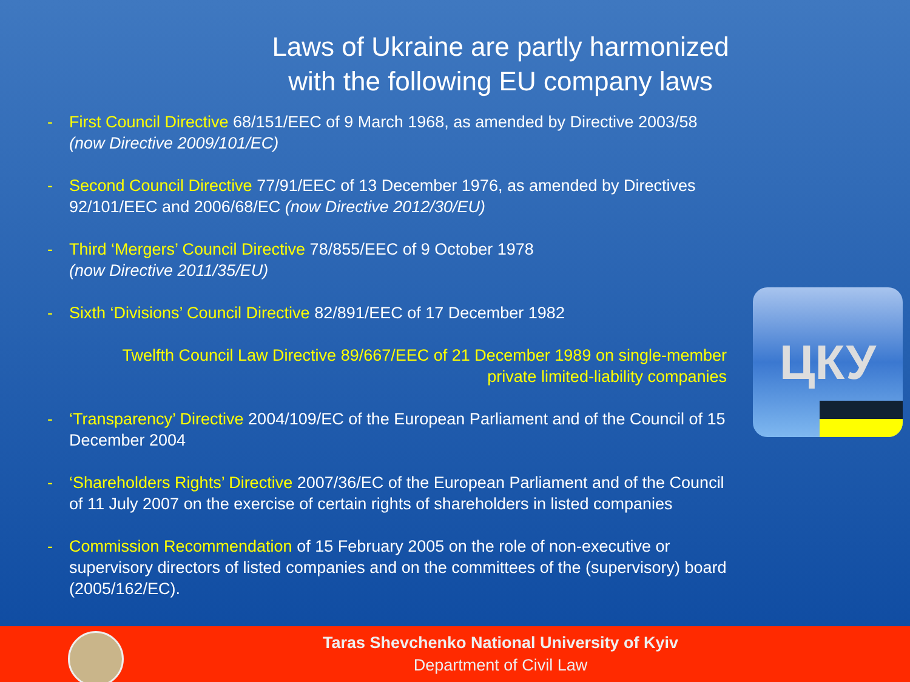Laws of Ukraine are partly harmonized
with the following EU company laws
- First Council Directive 68/151/EEC of 9 March 1968, as amended by Directive 2003/58 (now Directive 2009/101/EC)
- Second Council Directive 77/91/EEC of 13 December 1976, as amended by Directives 92/101/EEC and 2006/68/EC (now Directive 2012/30/EU)
- Third ‘Mergers’ Council Directive 78/855/EEC of 9 October 1978
(now Directive 2011/35/EU)
- Sixth ‘Divisions’ Council Directive 82/891/EEC of 17 December 1982
Twelfth Council Law Directive 89/667/EEC of 21 December 1989 on single-member
private limited-liability companies
- ‘Transparency’ Directive 2004/109/EC of the European Parliament and of the Council of 15 December 2004
- ‘Shareholders Rights’ Directive 2007/36/EC of the European Parliament and of the Council of 11 July 2007 on the exercise of certain rights of shareholders in listed companies
- Commission Recommendation of 15 February 2005 on the role of non-executive or supervisory directors of listed companies and on the committees of the (supervisory) board (2005/162/EC).
ЦКУ
Taras Shevchenko National University of Kyiv
Department of Civil Law